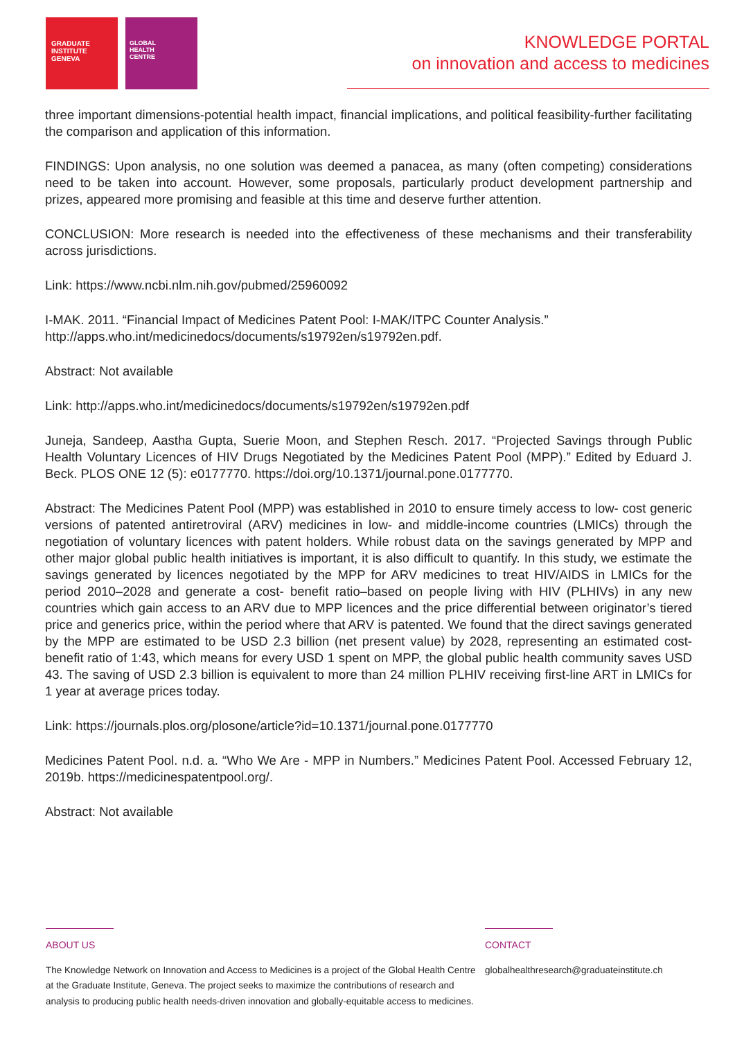GRADUATE
INSTITUTE
GENEVA
GLOBAL
HEALTH
CENTRE
KNOWLEDGE PORTAL
on innovation and access to medicines
three important dimensions-potential health impact, financial implications, and political feasibility-further facilitating the comparison and application of this information.
FINDINGS: Upon analysis, no one solution was deemed a panacea, as many (often competing) considerations need to be taken into account. However, some proposals, particularly product development partnership and prizes, appeared more promising and feasible at this time and deserve further attention.
CONCLUSION: More research is needed into the effectiveness of these mechanisms and their transferability across jurisdictions.
Link: https://www.ncbi.nlm.nih.gov/pubmed/25960092
I-MAK. 2011. “Financial Impact of Medicines Patent Pool: I-MAK/ITPC Counter Analysis.”
http://apps.who.int/medicinedocs/documents/s19792en/s19792en.pdf.
Abstract: Not available
Link: http://apps.who.int/medicinedocs/documents/s19792en/s19792en.pdf
Juneja, Sandeep, Aastha Gupta, Suerie Moon, and Stephen Resch. 2017. “Projected Savings through Public Health Voluntary Licences of HIV Drugs Negotiated by the Medicines Patent Pool (MPP).” Edited by Eduard J. Beck. PLOS ONE 12 (5): e0177770. https://doi.org/10.1371/journal.pone.0177770.
Abstract: The Medicines Patent Pool (MPP) was established in 2010 to ensure timely access to low- cost generic versions of patented antiretroviral (ARV) medicines in low- and middle-income countries (LMICs) through the negotiation of voluntary licences with patent holders. While robust data on the savings generated by MPP and other major global public health initiatives is important, it is also difficult to quantify. In this study, we estimate the savings generated by licences negotiated by the MPP for ARV medicines to treat HIV/AIDS in LMICs for the period 2010–2028 and generate a cost- benefit ratio–based on people living with HIV (PLHIVs) in any new countries which gain access to an ARV due to MPP licences and the price differential between originator’s tiered price and generics price, within the period where that ARV is patented. We found that the direct savings generated by the MPP are estimated to be USD 2.3 billion (net present value) by 2028, representing an estimated cost-benefit ratio of 1:43, which means for every USD 1 spent on MPP, the global public health community saves USD 43. The saving of USD 2.3 billion is equivalent to more than 24 million PLHIV receiving first-line ART in LMICs for 1 year at average prices today.
Link: https://journals.plos.org/plosone/article?id=10.1371/journal.pone.0177770
Medicines Patent Pool. n.d. a. “Who We Are - MPP in Numbers.” Medicines Patent Pool. Accessed February 12, 2019b. https://medicinespatentpool.org/.
Abstract: Not available
ABOUT US
The Knowledge Network on Innovation and Access to Medicines is a project of the Global Health Centre at the Graduate Institute, Geneva. The project seeks to maximize the contributions of research and analysis to producing public health needs-driven innovation and globally-equitable access to medicines.
CONTACT
globalhealthresearch@graduateinstitute.ch